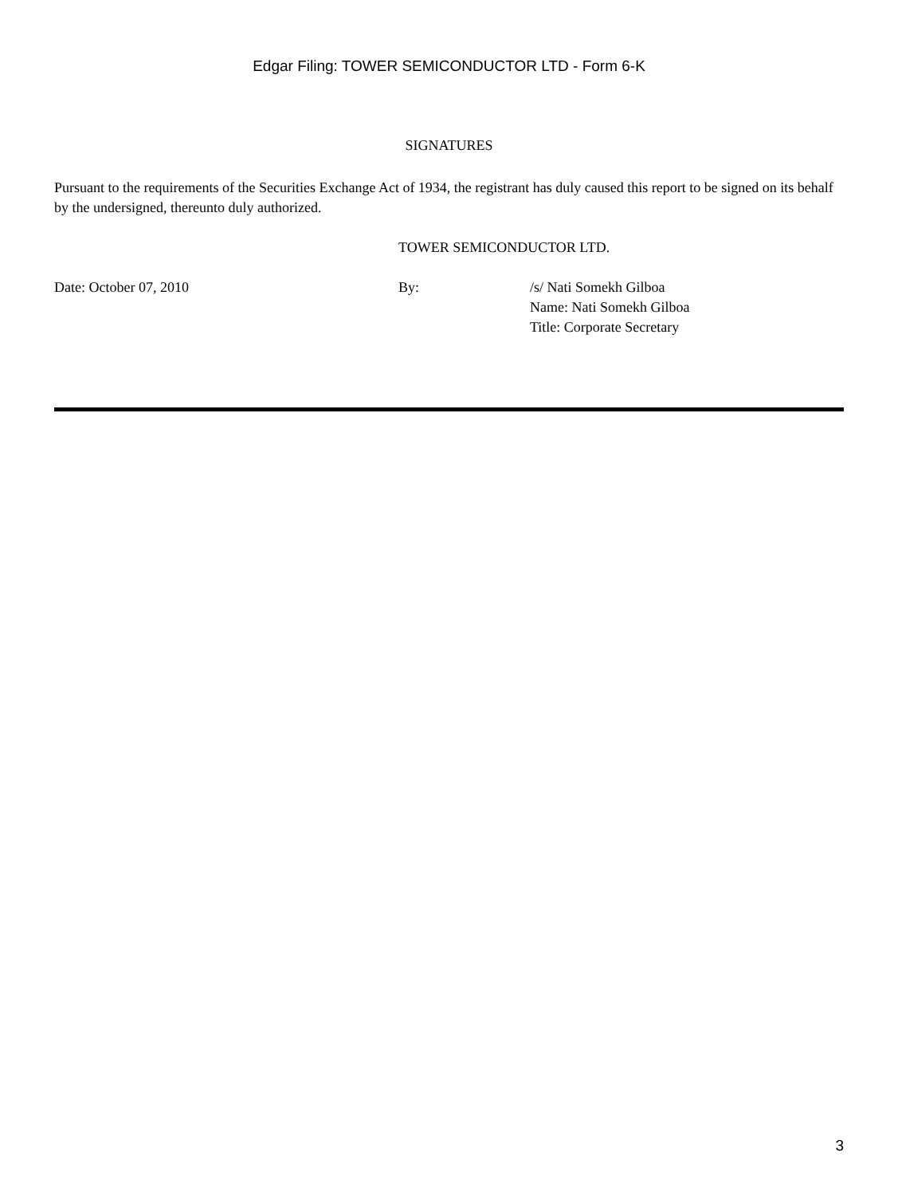Edgar Filing: TOWER SEMICONDUCTOR LTD - Form 6-K
SIGNATURES
Pursuant to the requirements of the Securities Exchange Act of 1934, the registrant has duly caused this report to be signed on its behalf by the undersigned, thereunto duly authorized.
TOWER SEMICONDUCTOR LTD.
Date: October 07, 2010 By: /s/ Nati Somekh Gilboa
Name: Nati Somekh Gilboa
Title: Corporate Secretary
3